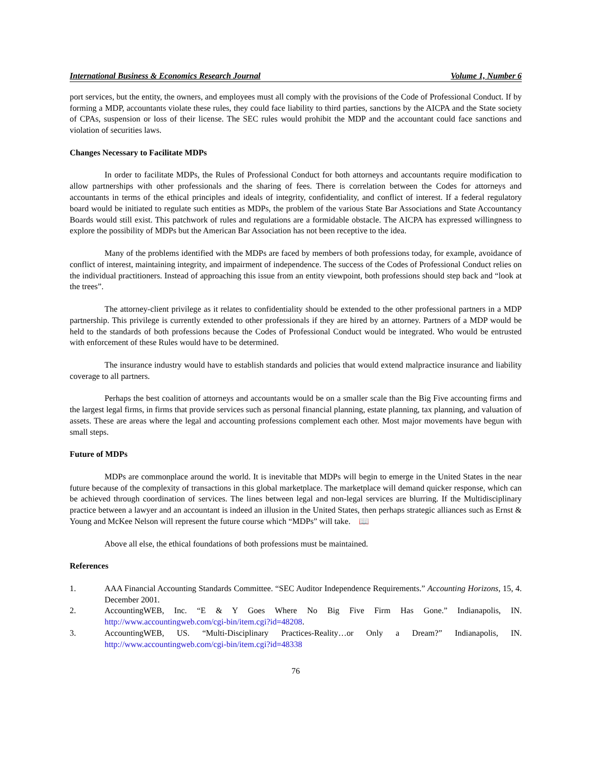International Business & Economics Research Journal Volume 1, Number 6
port services, but the entity, the owners, and employees must all comply with the provisions of the Code of Professional Conduct. If by forming a MDP, accountants violate these rules, they could face liability to third parties, sanctions by the AICPA and the State society of CPAs, suspension or loss of their license. The SEC rules would prohibit the MDP and the accountant could face sanctions and violation of securities laws.
Changes Necessary to Facilitate MDPs
In order to facilitate MDPs, the Rules of Professional Conduct for both attorneys and accountants require modification to allow partnerships with other professionals and the sharing of fees. There is correlation between the Codes for attorneys and accountants in terms of the ethical principles and ideals of integrity, confidentiality, and conflict of interest. If a federal regulatory board would be initiated to regulate such entities as MDPs, the problem of the various State Bar Associations and State Accountancy Boards would still exist. This patchwork of rules and regulations are a formidable obstacle. The AICPA has expressed willingness to explore the possibility of MDPs but the American Bar Association has not been receptive to the idea.
Many of the problems identified with the MDPs are faced by members of both professions today, for example, avoidance of conflict of interest, maintaining integrity, and impairment of independence. The success of the Codes of Professional Conduct relies on the individual practitioners. Instead of approaching this issue from an entity viewpoint, both professions should step back and “look at the trees”.
The attorney-client privilege as it relates to confidentiality should be extended to the other professional partners in a MDP partnership. This privilege is currently extended to other professionals if they are hired by an attorney. Partners of a MDP would be held to the standards of both professions because the Codes of Professional Conduct would be integrated. Who would be entrusted with enforcement of these Rules would have to be determined.
The insurance industry would have to establish standards and policies that would extend malpractice insurance and liability coverage to all partners.
Perhaps the best coalition of attorneys and accountants would be on a smaller scale than the Big Five accounting firms and the largest legal firms, in firms that provide services such as personal financial planning, estate planning, tax planning, and valuation of assets. These are areas where the legal and accounting professions complement each other. Most major movements have begun with small steps.
Future of MDPs
MDPs are commonplace around the world. It is inevitable that MDPs will begin to emerge in the United States in the near future because of the complexity of transactions in this global marketplace. The marketplace will demand quicker response, which can be achieved through coordination of services. The lines between legal and non-legal services are blurring. If the Multidisciplinary practice between a lawyer and an accountant is indeed an illusion in the United States, then perhaps strategic alliances such as Ernst & Young and McKee Nelson will represent the future course which “MDPs” will take. 📖
Above all else, the ethical foundations of both professions must be maintained.
References
1. AAA Financial Accounting Standards Committee. “SEC Auditor Independence Requirements.” Accounting Horizons, 15, 4. December 2001.
2. AccountingWEB, Inc. “E & Y Goes Where No Big Five Firm Has Gone.” Indianapolis, IN. http://www.accountingweb.com/cgi-bin/item.cgi?id=48208.
3. AccountingWEB, US. “Multi-Disciplinary Practices-Reality…or Only a Dream?” Indianapolis, IN. http://www.accountingweb.com/cgi-bin/item.cgi?id=48338
76